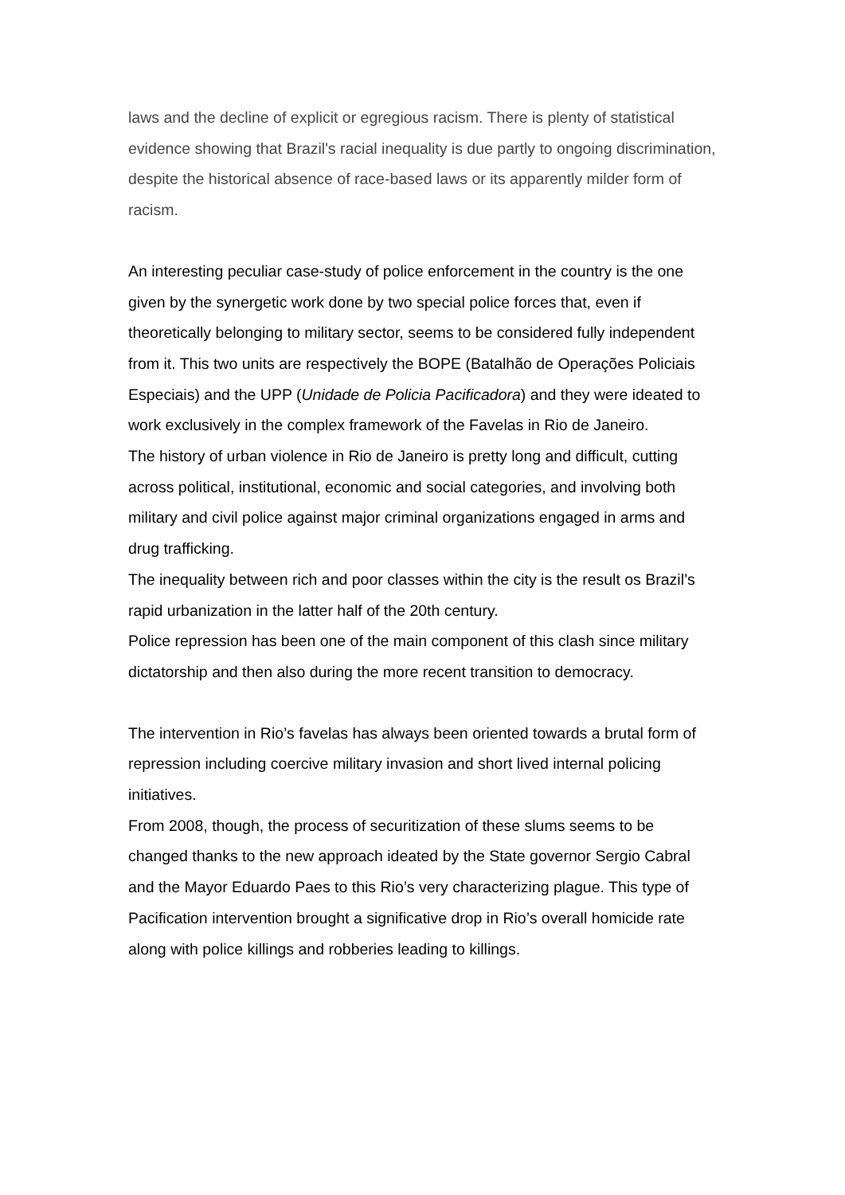laws and the decline of explicit or egregious racism. There is plenty of statistical evidence showing that Brazil's racial inequality is due partly to ongoing discrimination, despite the historical absence of race-based laws or its apparently milder form of racism.
An interesting peculiar case-study of police enforcement in the country is the one given by the synergetic work done by two special police forces that, even if theoretically belonging to military sector, seems to be considered fully independent from it. This two units are respectively the BOPE (Batalhão de Operações Policiais Especiais) and the UPP (Unidade de Policia Pacificadora) and they were ideated to work exclusively in the complex framework of the Favelas in Rio de Janeiro.
The history of urban violence in Rio de Janeiro is pretty long and difficult, cutting across political, institutional, economic and social categories, and involving both military and civil police against major criminal organizations engaged in arms and drug trafficking.
The inequality between rich and poor classes within the city is the result os Brazil’s rapid urbanization in the latter half of the 20th century.
Police repression has been one of the main component of this clash since military dictatorship and then also during the more recent transition to democracy.
The intervention in Rio’s favelas has always been oriented towards a brutal form of repression including coercive military invasion and short lived internal policing initiatives.
From 2008, though, the process of securitization of these slums seems to be changed thanks to the new approach ideated by the State governor Sergio Cabral and the Mayor Eduardo Paes to this Rio’s very characterizing plague. This type of Pacification intervention brought a significative drop in Rio’s overall homicide rate along with police killings and robberies leading to killings.